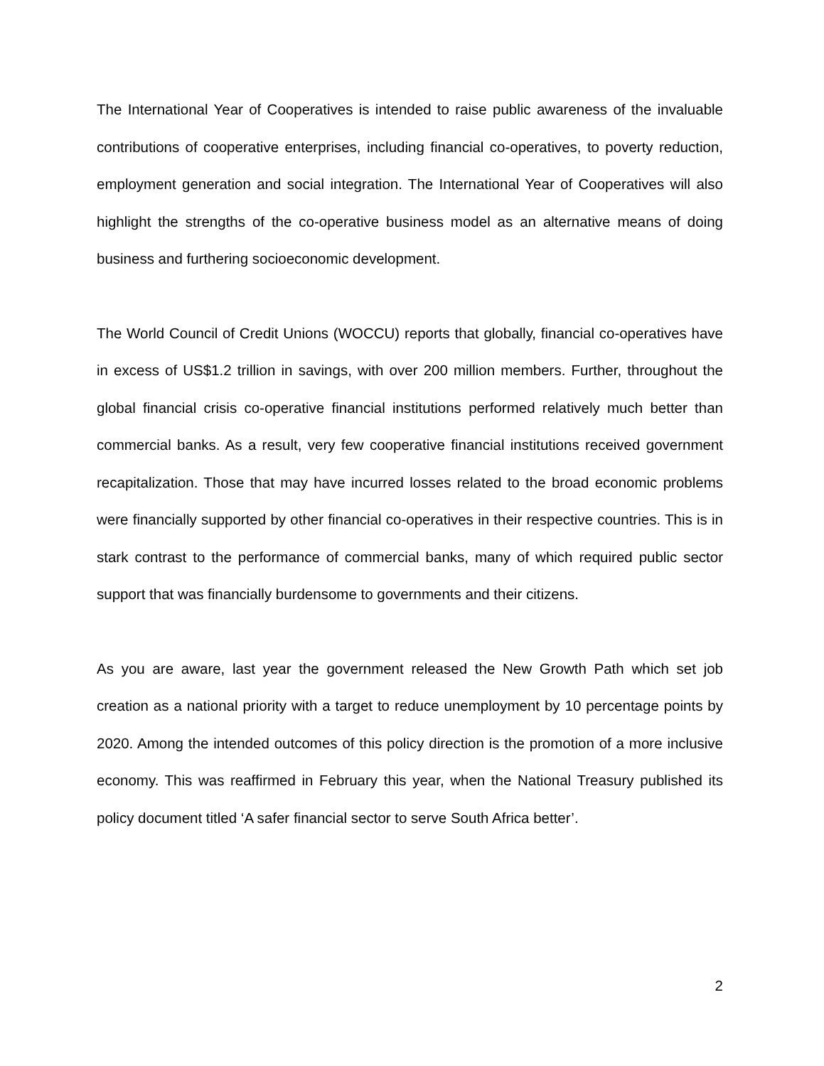The International Year of Cooperatives is intended to raise public awareness of the invaluable contributions of cooperative enterprises, including financial co-operatives, to poverty reduction, employment generation and social integration. The International Year of Cooperatives will also highlight the strengths of the co-operative business model as an alternative means of doing business and furthering socioeconomic development.
The World Council of Credit Unions (WOCCU) reports that globally, financial co-operatives have in excess of US$1.2 trillion in savings, with over 200 million members. Further, throughout the global financial crisis co-operative financial institutions performed relatively much better than commercial banks. As a result, very few cooperative financial institutions received government recapitalization. Those that may have incurred losses related to the broad economic problems were financially supported by other financial co-operatives in their respective countries. This is in stark contrast to the performance of commercial banks, many of which required public sector support that was financially burdensome to governments and their citizens.
As you are aware, last year the government released the New Growth Path which set job creation as a national priority with a target to reduce unemployment by 10 percentage points by 2020. Among the intended outcomes of this policy direction is the promotion of a more inclusive economy. This was reaffirmed in February this year, when the National Treasury published its policy document titled ‘A safer financial sector to serve South Africa better’.
2